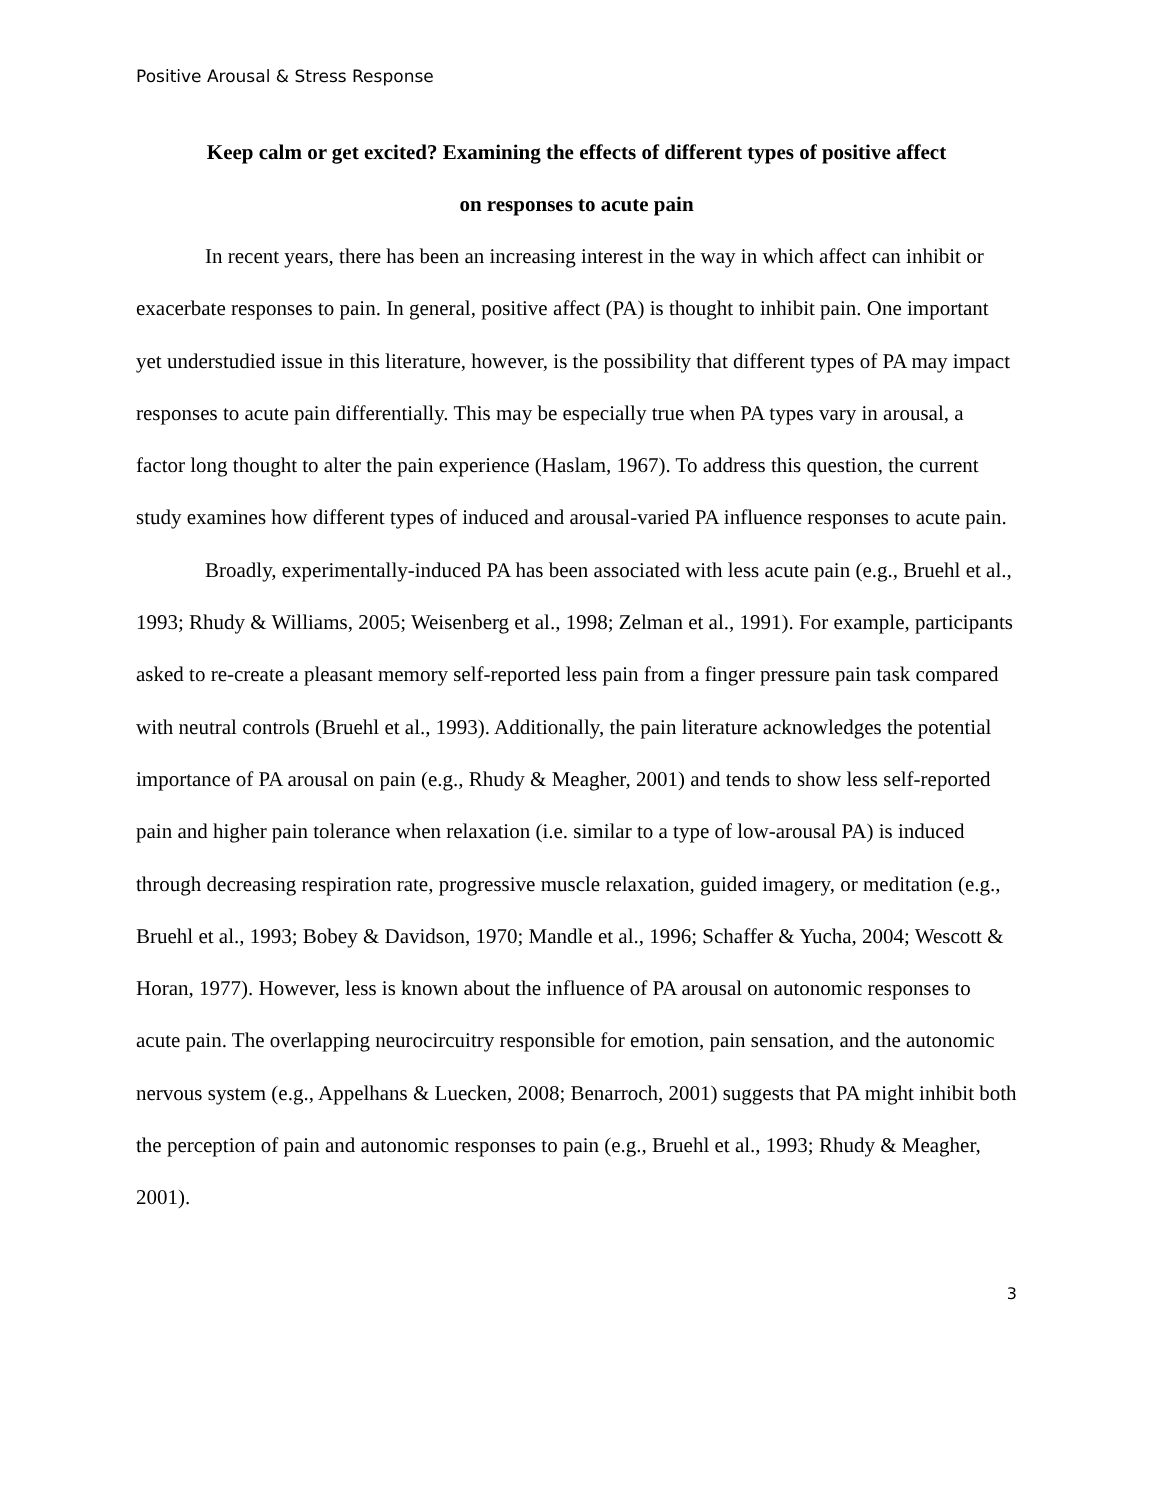Positive Arousal & Stress Response
Keep calm or get excited? Examining the effects of different types of positive affect
on responses to acute pain
In recent years, there has been an increasing interest in the way in which affect can inhibit or exacerbate responses to pain. In general, positive affect (PA) is thought to inhibit pain. One important yet understudied issue in this literature, however, is the possibility that different types of PA may impact responses to acute pain differentially. This may be especially true when PA types vary in arousal, a factor long thought to alter the pain experience (Haslam, 1967). To address this question, the current study examines how different types of induced and arousal-varied PA influence responses to acute pain.
Broadly, experimentally-induced PA has been associated with less acute pain (e.g., Bruehl et al., 1993; Rhudy & Williams, 2005; Weisenberg et al., 1998; Zelman et al., 1991). For example, participants asked to re-create a pleasant memory self-reported less pain from a finger pressure pain task compared with neutral controls (Bruehl et al., 1993). Additionally, the pain literature acknowledges the potential importance of PA arousal on pain (e.g., Rhudy & Meagher, 2001) and tends to show less self-reported pain and higher pain tolerance when relaxation (i.e. similar to a type of low-arousal PA) is induced through decreasing respiration rate, progressive muscle relaxation, guided imagery, or meditation (e.g., Bruehl et al., 1993; Bobey & Davidson, 1970; Mandle et al., 1996; Schaffer & Yucha, 2004; Wescott & Horan, 1977). However, less is known about the influence of PA arousal on autonomic responses to acute pain. The overlapping neurocircuitry responsible for emotion, pain sensation, and the autonomic nervous system (e.g., Appelhans & Luecken, 2008; Benarroch, 2001) suggests that PA might inhibit both the perception of pain and autonomic responses to pain (e.g., Bruehl et al., 1993; Rhudy & Meagher, 2001).
3